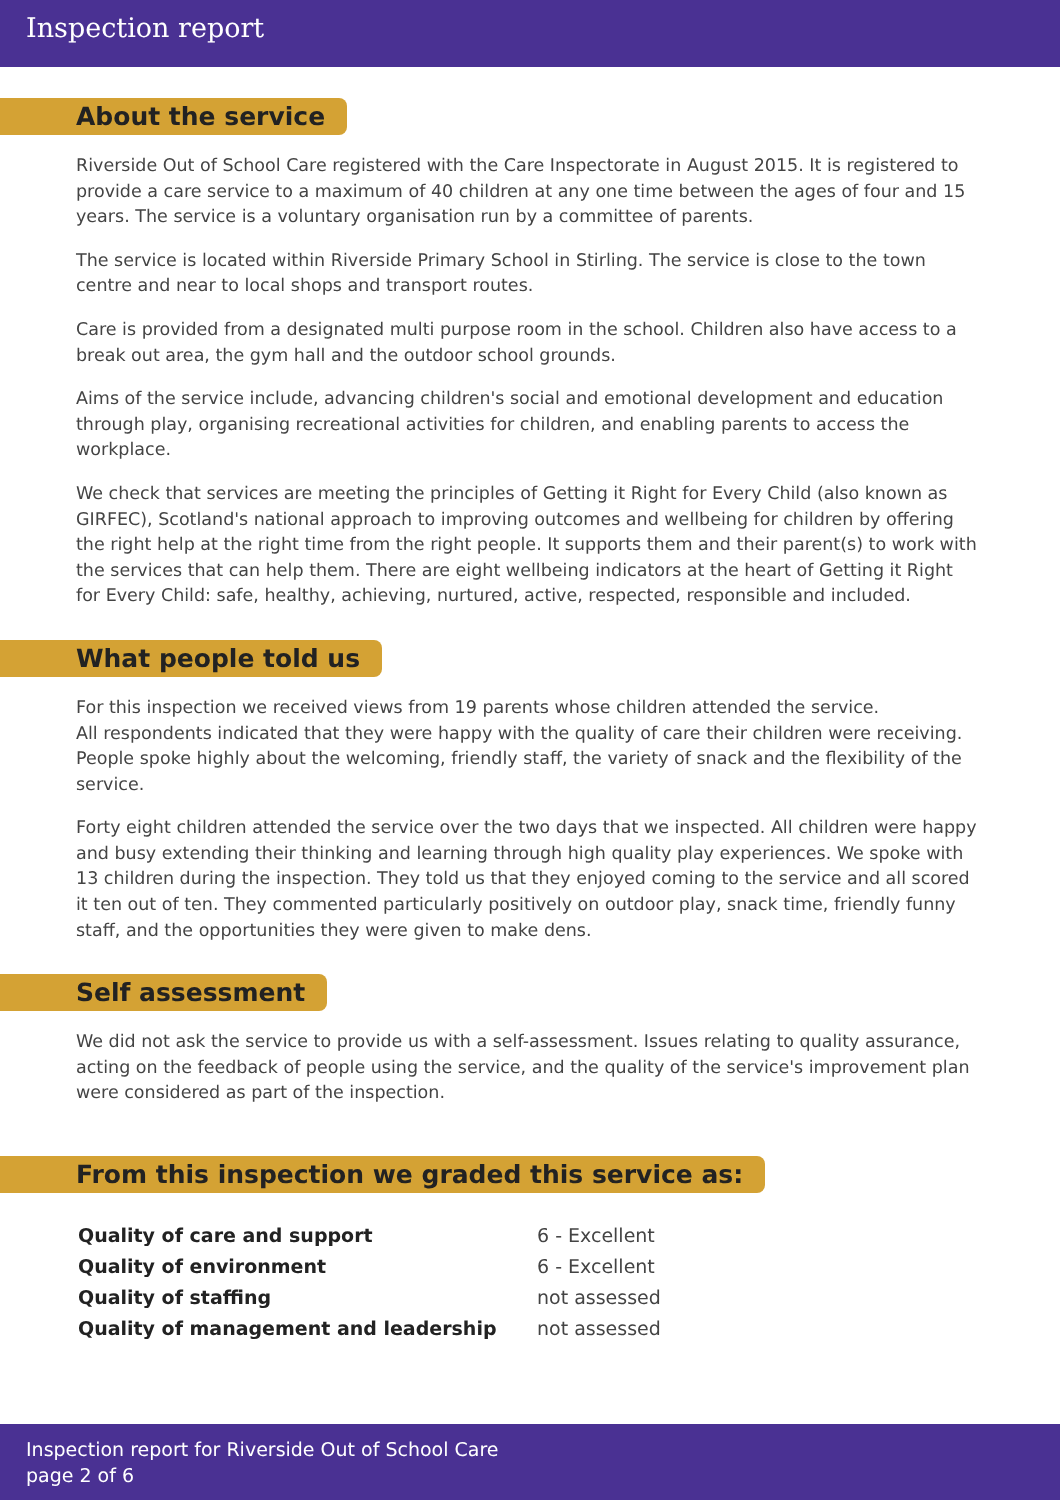Inspection report
About the service
Riverside Out of School Care registered with the Care Inspectorate in August 2015. It is registered to provide a care service to a maximum of 40 children at any one time between the ages of four and 15 years. The service is a voluntary organisation run by a committee of parents.
The service is located within Riverside Primary School in Stirling. The service is close to the town centre and near to local shops and transport routes.
Care is provided from a designated multi purpose room in the school. Children also have access to a break out area, the gym hall and the outdoor school grounds.
Aims of the service include, advancing children's social and emotional development and education through play, organising recreational activities for children, and enabling parents to access the workplace.
We check that services are meeting the principles of Getting it Right for Every Child (also known as GIRFEC), Scotland's national approach to improving outcomes and wellbeing for children by offering the right help at the right time from the right people. It supports them and their parent(s) to work with the services that can help them. There are eight wellbeing indicators at the heart of Getting it Right for Every Child: safe, healthy, achieving, nurtured, active, respected, responsible and included.
What people told us
For this inspection we received views from 19 parents whose children attended the service.
All respondents indicated that they were happy with the quality of care their children were receiving. People spoke highly about the welcoming, friendly staff, the variety of snack and the flexibility of the service.
Forty eight children attended the service over the two days that we inspected. All children were happy and busy extending their thinking and learning through high quality play experiences. We spoke with 13 children during the inspection. They told us that they enjoyed coming to the service and all scored it ten out of ten. They commented particularly positively on outdoor play, snack time, friendly funny staff, and the opportunities they were given to make dens.
Self assessment
We did not ask the service to provide us with a self-assessment. Issues relating to quality assurance, acting on the feedback of people using the service, and the quality of the service's improvement plan were considered as part of the inspection.
From this inspection we graded this service as:
| Quality of care and support | 6 - Excellent |
| Quality of environment | 6 - Excellent |
| Quality of staffing | not assessed |
| Quality of management and leadership | not assessed |
Inspection report for Riverside Out of School Care
page 2 of 6